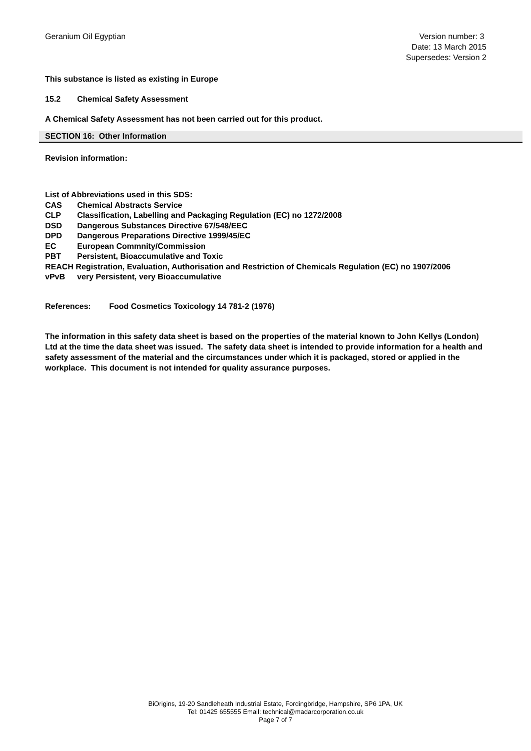Geranium Oil Egyptian Version number: 3
Date: 13 March 2015
Supersedes: Version 2
This substance is listed as existing in Europe
15.2 Chemical Safety Assessment
A Chemical Safety Assessment has not been carried out for this product.
SECTION 16: Other Information
Revision information:
List of Abbreviations used in this SDS:
CAS Chemical Abstracts Service
CLP Classification, Labelling and Packaging Regulation (EC) no 1272/2008
DSD Dangerous Substances Directive 67/548/EEC
DPD Dangerous Preparations Directive 1999/45/EC
EC European Commnity/Commission
PBT Persistent, Bioaccumulative and Toxic
REACH Registration, Evaluation, Authorisation and Restriction of Chemicals Regulation (EC) no 1907/2006
vPvB very Persistent, very Bioaccumulative
References: Food Cosmetics Toxicology 14 781-2 (1976)
The information in this safety data sheet is based on the properties of the material known to John Kellys (London) Ltd at the time the data sheet was issued. The safety data sheet is intended to provide information for a health and safety assessment of the material and the circumstances under which it is packaged, stored or applied in the workplace. This document is not intended for quality assurance purposes.
BiOrigins, 19-20 Sandleheath Industrial Estate, Fordingbridge, Hampshire, SP6 1PA, UK
Tel: 01425 655555 Email: technical@madarcorporation.co.uk
Page 7 of 7